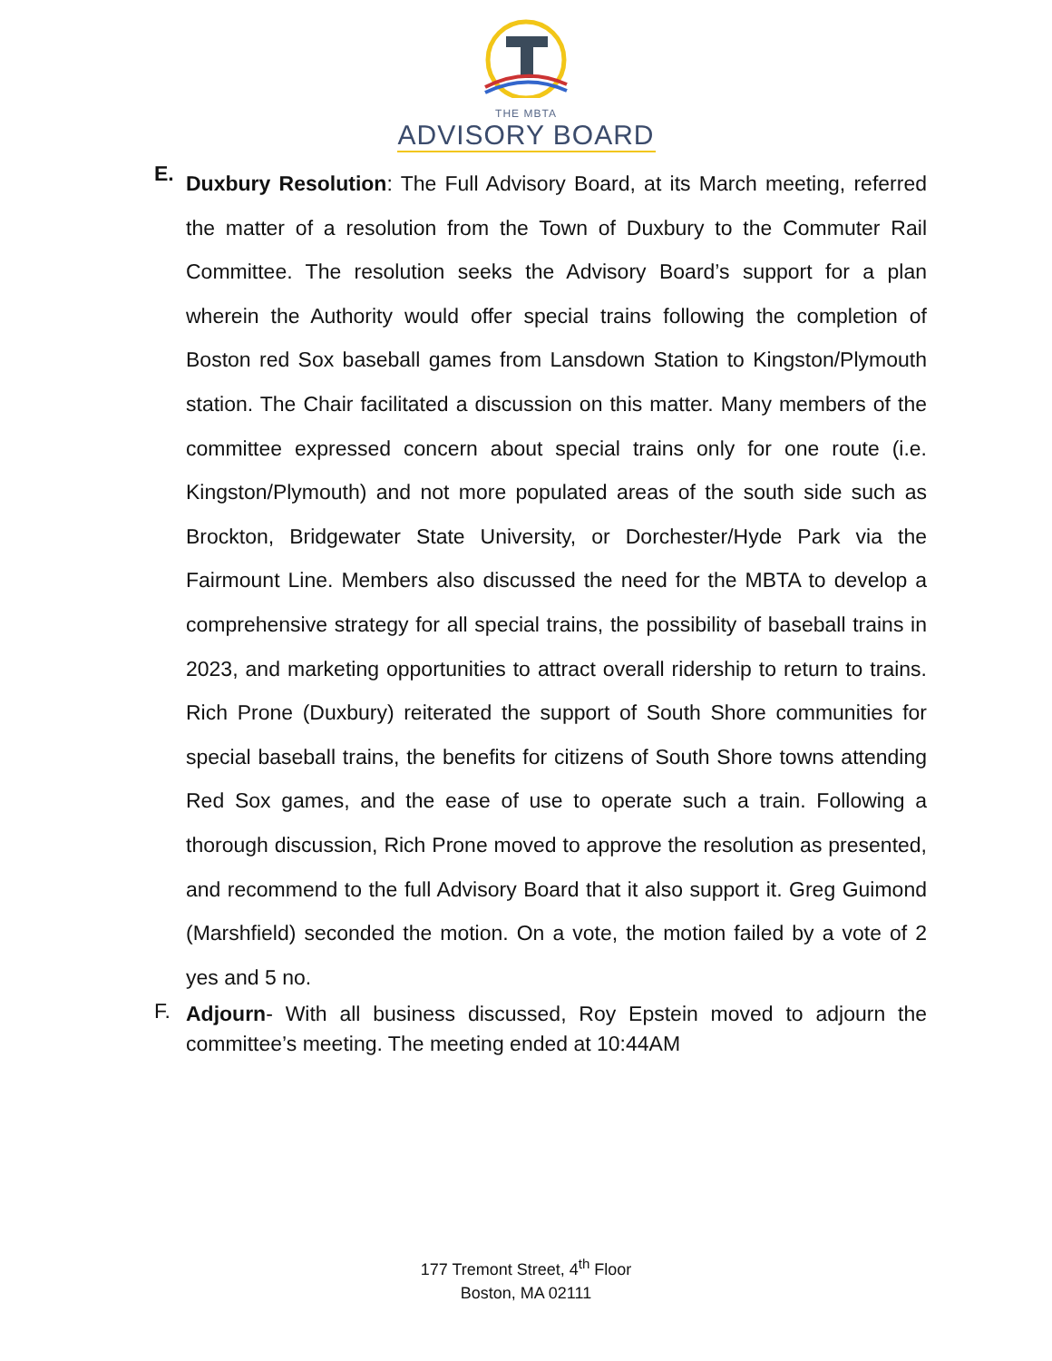THE MBTA
ADVISORY BOARD
E.
Duxbury Resolution: The Full Advisory Board, at its March meeting, referred the matter of a resolution from the Town of Duxbury to the Commuter Rail Committee. The resolution seeks the Advisory Board’s support for a plan wherein the Authority would offer special trains following the completion of Boston red Sox baseball games from Lansdown Station to Kingston/Plymouth station. The Chair facilitated a discussion on this matter. Many members of the committee expressed concern about special trains only for one route (i.e. Kingston/Plymouth) and not more populated areas of the south side such as Brockton, Bridgewater State University, or Dorchester/Hyde Park via the Fairmount Line. Members also discussed the need for the MBTA to develop a comprehensive strategy for all special trains, the possibility of baseball trains in 2023, and marketing opportunities to attract overall ridership to return to trains. Rich Prone (Duxbury) reiterated the support of South Shore communities for special baseball trains, the benefits for citizens of South Shore towns attending Red Sox games, and the ease of use to operate such a train. Following a thorough discussion, Rich Prone moved to approve the resolution as presented, and recommend to the full Advisory Board that it also support it. Greg Guimond (Marshfield) seconded the motion. On a vote, the motion failed by a vote of 2 yes and 5 no.
F.
Adjourn- With all business discussed, Roy Epstein moved to adjourn the committee’s meeting. The meeting ended at 10:44AM
177 Tremont Street, 4<sup>th</sup> Floor
Boston, MA 02111